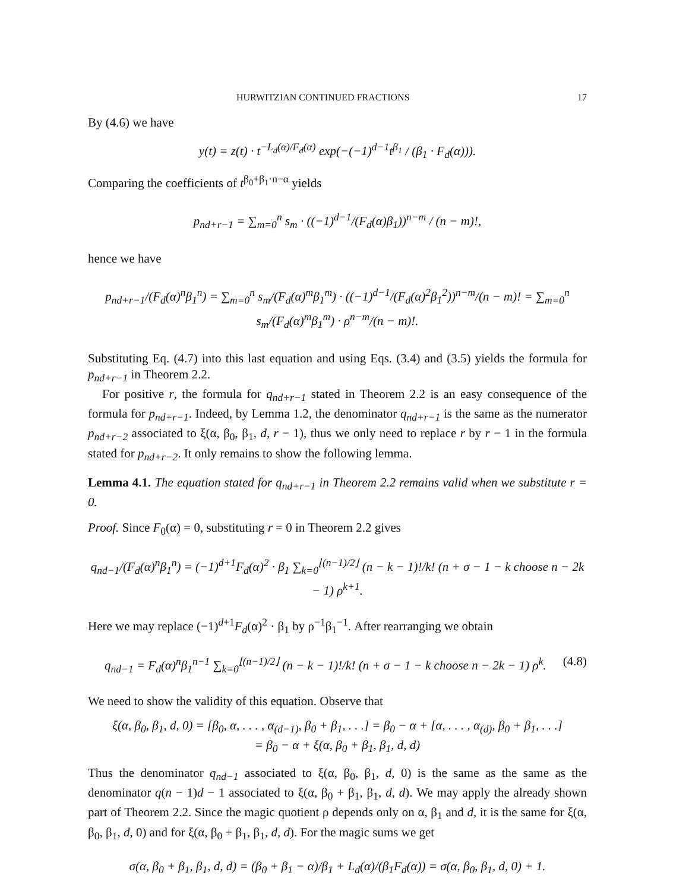HURWITZIAN CONTINUED FRACTIONS 17
By (4.6) we have
y(t) = z(t) · t<sup>−L<sub>d</sub>(α)/F<sub>d</sub>(α)</sup> exp(−(−1)<sup>d−1</sup>t<sup>β<sub>1</sub></sup> / (β<sub>1</sub> · F<sub>d</sub>(α))).
Comparing the coefficients of t<sup>β<sub>0</sub>+β<sub>1</sub>·n−α</sup> yields
p<sub>nd+r−1</sub> = ∑<sub>m=0</sub><sup>n</sup> s<sub>m</sub> · ((−1)<sup>d−1</sup>/(F<sub>d</sub>(α)β<sub>1</sub>))<sup>n−m</sup> / (n − m)!,
hence we have
p<sub>nd+r−1</sub>/(F<sub>d</sub>(α)<sup>n</sup>β<sub>1</sub><sup>n</sup>) = ∑<sub>m=0</sub><sup>n</sup> s<sub>m</sub>/(F<sub>d</sub>(α)<sup>m</sup>β<sub>1</sub><sup>m</sup>) · ((−1)<sup>d−1</sup>/(F<sub>d</sub>(α)<sup>2</sup>β<sub>1</sub><sup>2</sup>))<sup>n−m</sup>/(n − m)! = ∑<sub>m=0</sub><sup>n</sup> s<sub>m</sub>/(F<sub>d</sub>(α)<sup>m</sup>β<sub>1</sub><sup>m</sup>) · ρ<sup>n−m</sup>/(n − m)!.
Substituting Eq. (4.7) into this last equation and using Eqs. (3.4) and (3.5) yields the formula for p<sub>nd+r−1</sub> in Theorem 2.2.
For positive r, the formula for q<sub>nd+r−1</sub> stated in Theorem 2.2 is an easy consequence of the formula for p<sub>nd+r−1</sub>. Indeed, by Lemma 1.2, the denominator q<sub>nd+r−1</sub> is the same as the numerator p<sub>nd+r−2</sub> associated to ξ(α, β<sub>0</sub>, β<sub>1</sub>, d, r − 1), thus we only need to replace r by r − 1 in the formula stated for p<sub>nd+r−2</sub>. It only remains to show the following lemma.
Lemma 4.1. The equation stated for q<sub>nd+r−1</sub> in Theorem 2.2 remains valid when we substitute r = 0.
Proof. Since F<sub>0</sub>(α) = 0, substituting r = 0 in Theorem 2.2 gives
q<sub>nd−1</sub>/(F<sub>d</sub>(α)<sup>n</sup>β<sub>1</sub><sup>n</sup>) = (−1)<sup>d+1</sup>F<sub>d</sub>(α)<sup>2</sup> · β<sub>1</sub> ∑<sub>k=0</sub><sup>⌊(n−1)/2⌋</sup> (n − k − 1)!/k! (n + σ − 1 − k choose n − 2k − 1) ρ<sup>k+1</sup>.
Here we may replace (−1)<sup>d+1</sup>F<sub>d</sub>(α)<sup>2</sup> · β<sub>1</sub> by ρ<sup>−1</sup>β<sub>1</sub><sup>−1</sup>. After rearranging we obtain
q<sub>nd−1</sub> = F<sub>d</sub>(α)<sup>n</sup>β<sub>1</sub><sup>n−1</sup> ∑<sub>k=0</sub><sup>⌊(n−1)/2⌋</sup> (n − k − 1)!/k! (n + σ − 1 − k choose n − 2k − 1) ρ<sup>k</sup>. (4.8)
We need to show the validity of this equation. Observe that
ξ(α, β<sub>0</sub>, β<sub>1</sub>, d, 0) = [β<sub>0</sub>, α, . . . , α<sub>(d−1)</sub>, β<sub>0</sub> + β<sub>1</sub>, . . .] = β<sub>0</sub> − α + [α, . . . , α<sub>(d)</sub>, β<sub>0</sub> + β<sub>1</sub>, . . .]
= β<sub>0</sub> − α + ξ(α, β<sub>0</sub> + β<sub>1</sub>, β<sub>1</sub>, d, d)
Thus the denominator q<sub>nd−1</sub> associated to ξ(α, β<sub>0</sub>, β<sub>1</sub>, d, 0) is the same as the same as the denominator q(n − 1)d − 1 associated to ξ(α, β<sub>0</sub> + β<sub>1</sub>, β<sub>1</sub>, d, d). We may apply the already shown part of Theorem 2.2. Since the magic quotient ρ depends only on α, β<sub>1</sub> and d, it is the same for ξ(α, β<sub>0</sub>, β<sub>1</sub>, d, 0) and for ξ(α, β<sub>0</sub> + β<sub>1</sub>, β<sub>1</sub>, d, d). For the magic sums we get
σ(α, β<sub>0</sub> + β<sub>1</sub>, β<sub>1</sub>, d, d) = (β<sub>0</sub> + β<sub>1</sub> − α)/β<sub>1</sub> + L<sub>d</sub>(α)/(β<sub>1</sub>F<sub>d</sub>(α)) = σ(α, β<sub>0</sub>, β<sub>1</sub>, d, 0) + 1.